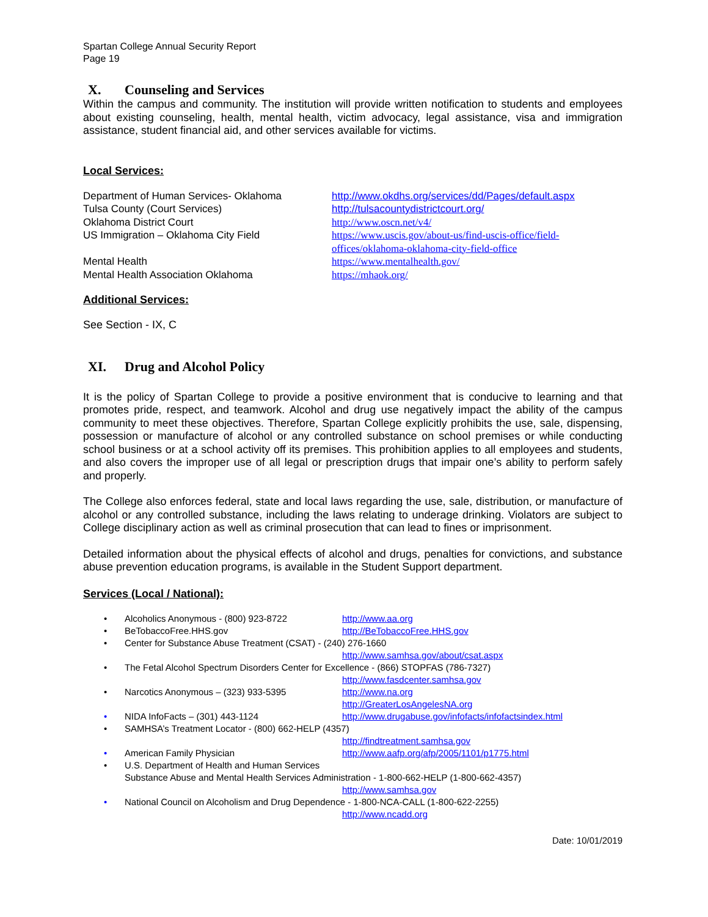Spartan College Annual Security Report
Page 19
X. Counseling and Services
Within the campus and community. The institution will provide written notification to students and employees about existing counseling, health, mental health, victim advocacy, legal assistance, visa and immigration assistance, student financial aid, and other services available for victims.
Local Services:
| Department of Human Services- Oklahoma | http://www.okdhs.org/services/dd/Pages/default.aspx |
| Tulsa County (Court Services) | http://tulsacountydistrictcourt.org/ |
| Oklahoma District Court | http://www.oscn.net/v4/ |
| US Immigration – Oklahoma City Field | https://www.uscis.gov/about-us/find-uscis-office/field-offices/oklahoma-oklahoma-city-field-office |
| Mental Health | https://www.mentalhealth.gov/ |
| Mental Health Association Oklahoma | https://mhaok.org/ |
Additional Services:
See Section - IX, C
XI. Drug and Alcohol Policy
It is the policy of Spartan College to provide a positive environment that is conducive to learning and that promotes pride, respect, and teamwork. Alcohol and drug use negatively impact the ability of the campus community to meet these objectives. Therefore, Spartan College explicitly prohibits the use, sale, dispensing, possession or manufacture of alcohol or any controlled substance on school premises or while conducting school business or at a school activity off its premises. This prohibition applies to all employees and students, and also covers the improper use of all legal or prescription drugs that impair one’s ability to perform safely and properly.
The College also enforces federal, state and local laws regarding the use, sale, distribution, or manufacture of alcohol or any controlled substance, including the laws relating to underage drinking. Violators are subject to College disciplinary action as well as criminal prosecution that can lead to fines or imprisonment.
Detailed information about the physical effects of alcohol and drugs, penalties for convictions, and substance abuse prevention education programs, is available in the Student Support department.
Services (Local / National):
• Alcoholics Anonymous - (800) 923-8722 http://www.aa.org
• BeTobaccoFree.HHS.gov http://BeTobaccoFree.HHS.gov
• Center for Substance Abuse Treatment (CSAT) - (240) 276-1660
http://www.samhsa.gov/about/csat.aspx
• The Fetal Alcohol Spectrum Disorders Center for Excellence - (866) STOPFAS (786-7327)
http://www.fasdcenter.samhsa.gov
• Narcotics Anonymous – (323) 933-5395 http://www.na.org
http://GreaterLosAngelesNA.org
• NIDA InfoFacts – (301) 443-1124 http://www.drugabuse.gov/infofacts/infofactsindex.html
• SAMHSA’s Treatment Locator - (800) 662-HELP (4357)
http://findtreatment.samhsa.gov
• American Family Physician http://www.aafp.org/afp/2005/1101/p1775.html
• U.S. Department of Health and Human Services
Substance Abuse and Mental Health Services Administration - 1-800-662-HELP (1-800-662-4357)
http://www.samhsa.gov
• National Council on Alcoholism and Drug Dependence - 1-800-NCA-CALL (1-800-622-2255)
http://www.ncadd.org
Date: 10/01/2019